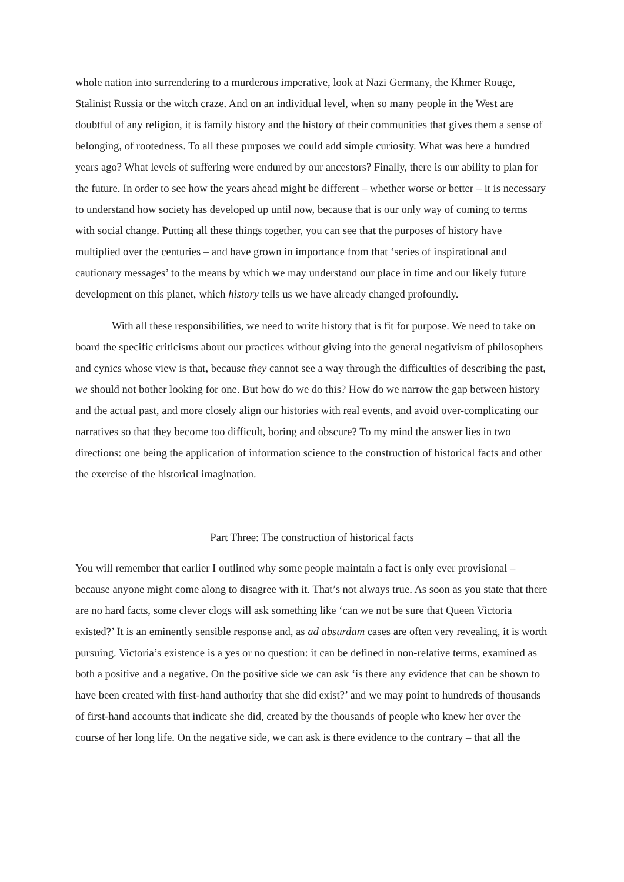whole nation into surrendering to a murderous imperative, look at Nazi Germany, the Khmer Rouge, Stalinist Russia or the witch craze. And on an individual level, when so many people in the West are doubtful of any religion, it is family history and the history of their communities that gives them a sense of belonging, of rootedness. To all these purposes we could add simple curiosity. What was here a hundred years ago? What levels of suffering were endured by our ancestors? Finally, there is our ability to plan for the future. In order to see how the years ahead might be different – whether worse or better – it is necessary to understand how society has developed up until now, because that is our only way of coming to terms with social change. Putting all these things together, you can see that the purposes of history have multiplied over the centuries – and have grown in importance from that ‘series of inspirational and cautionary messages’ to the means by which we may understand our place in time and our likely future development on this planet, which history tells us we have already changed profoundly.
With all these responsibilities, we need to write history that is fit for purpose. We need to take on board the specific criticisms about our practices without giving into the general negativism of philosophers and cynics whose view is that, because they cannot see a way through the difficulties of describing the past, we should not bother looking for one. But how do we do this? How do we narrow the gap between history and the actual past, and more closely align our histories with real events, and avoid over-complicating our narratives so that they become too difficult, boring and obscure? To my mind the answer lies in two directions: one being the application of information science to the construction of historical facts and other the exercise of the historical imagination.
Part Three: The construction of historical facts
You will remember that earlier I outlined why some people maintain a fact is only ever provisional – because anyone might come along to disagree with it. That’s not always true. As soon as you state that there are no hard facts, some clever clogs will ask something like ‘can we not be sure that Queen Victoria existed?’ It is an eminently sensible response and, as ad absurdam cases are often very revealing, it is worth pursuing. Victoria’s existence is a yes or no question: it can be defined in non-relative terms, examined as both a positive and a negative. On the positive side we can ask ‘is there any evidence that can be shown to have been created with first-hand authority that she did exist?’ and we may point to hundreds of thousands of first-hand accounts that indicate she did, created by the thousands of people who knew her over the course of her long life. On the negative side, we can ask is there evidence to the contrary – that all the